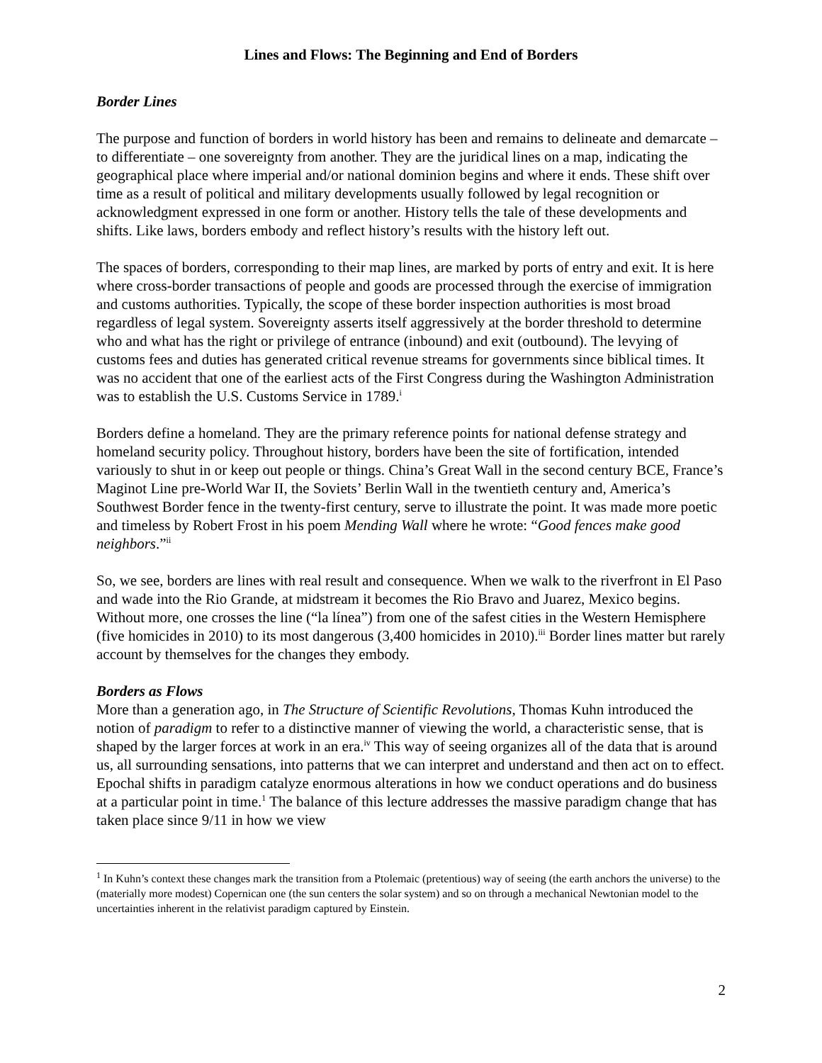Lines and Flows: The Beginning and End of Borders
Border Lines
The purpose and function of borders in world history has been and remains to delineate and demarcate – to differentiate – one sovereignty from another. They are the juridical lines on a map, indicating the geographical place where imperial and/or national dominion begins and where it ends. These shift over time as a result of political and military developments usually followed by legal recognition or acknowledgment expressed in one form or another. History tells the tale of these developments and shifts. Like laws, borders embody and reflect history’s results with the history left out.
The spaces of borders, corresponding to their map lines, are marked by ports of entry and exit. It is here where cross-border transactions of people and goods are processed through the exercise of immigration and customs authorities. Typically, the scope of these border inspection authorities is most broad regardless of legal system. Sovereignty asserts itself aggressively at the border threshold to determine who and what has the right or privilege of entrance (inbound) and exit (outbound). The levying of customs fees and duties has generated critical revenue streams for governments since biblical times. It was no accident that one of the earliest acts of the First Congress during the Washington Administration was to establish the U.S. Customs Service in 1789.<sup>i</sup>
Borders define a homeland. They are the primary reference points for national defense strategy and homeland security policy. Throughout history, borders have been the site of fortification, intended variously to shut in or keep out people or things. China’s Great Wall in the second century BCE, France’s Maginot Line pre-World War II, the Soviets’ Berlin Wall in the twentieth century and, America’s Southwest Border fence in the twenty-first century, serve to illustrate the point. It was made more poetic and timeless by Robert Frost in his poem Mending Wall where he wrote: “Good fences make good neighbors.”<sup>ii</sup>
So, we see, borders are lines with real result and consequence. When we walk to the riverfront in El Paso and wade into the Rio Grande, at midstream it becomes the Rio Bravo and Juarez, Mexico begins. Without more, one crosses the line (“la línea”) from one of the safest cities in the Western Hemisphere (five homicides in 2010) to its most dangerous (3,400 homicides in 2010).<sup>iii</sup> Border lines matter but rarely account by themselves for the changes they embody.
Borders as Flows
More than a generation ago, in The Structure of Scientific Revolutions, Thomas Kuhn introduced the notion of paradigm to refer to a distinctive manner of viewing the world, a characteristic sense, that is shaped by the larger forces at work in an era.<sup>iv</sup> This way of seeing organizes all of the data that is around us, all surrounding sensations, into patterns that we can interpret and understand and then act on to effect. Epochal shifts in paradigm catalyze enormous alterations in how we conduct operations and do business at a particular point in time.<sup>1</sup> The balance of this lecture addresses the massive paradigm change that has taken place since 9/11 in how we view
<sup>1</sup> In Kuhn’s context these changes mark the transition from a Ptolemaic (pretentious) way of seeing (the earth anchors the universe) to the (materially more modest) Copernican one (the sun centers the solar system) and so on through a mechanical Newtonian model to the uncertainties inherent in the relativist paradigm captured by Einstein.
2